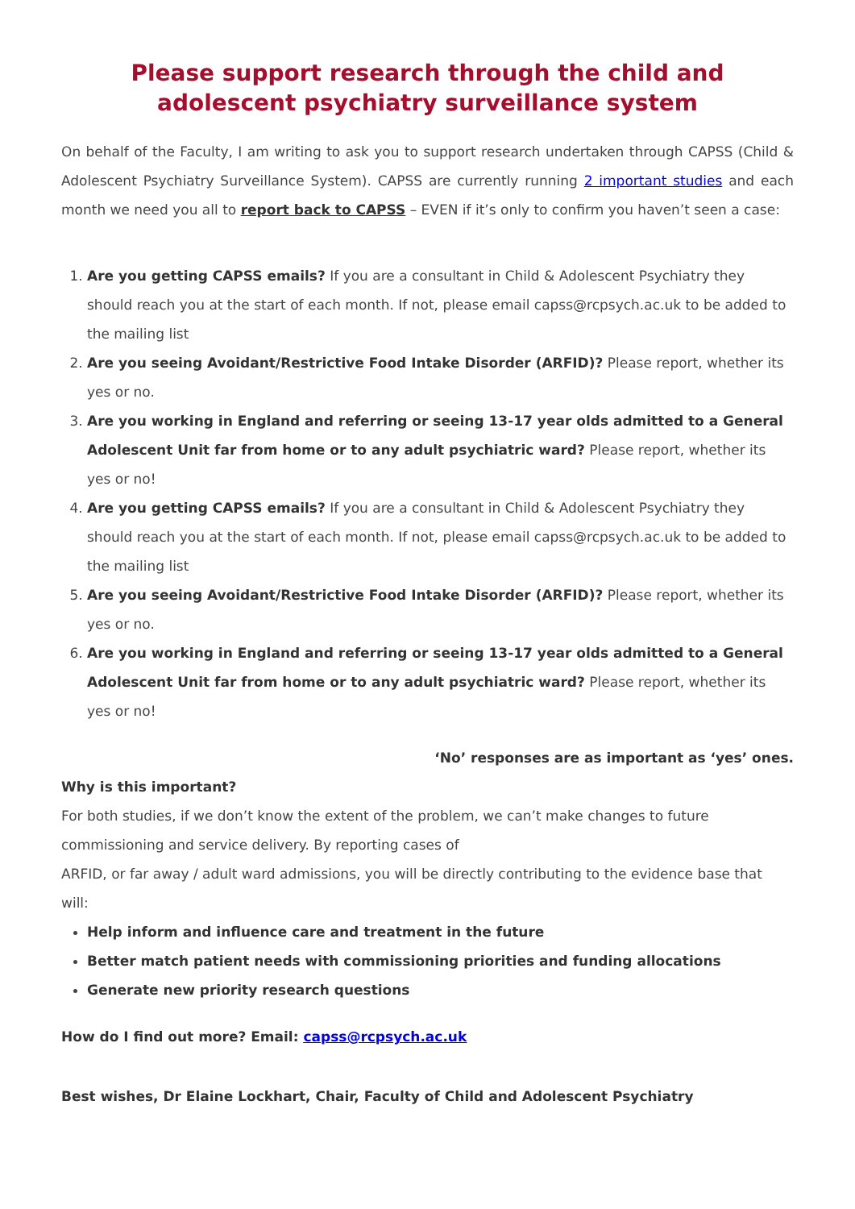Please support research through the child and adolescent psychiatry surveillance system
On behalf of the Faculty, I am writing to ask you to support research undertaken through CAPSS (Child & Adolescent Psychiatry Surveillance System). CAPSS are currently running 2 important studies and each month we need you all to report back to CAPSS – EVEN if it’s only to confirm you haven’t seen a case:
1. Are you getting CAPSS emails? If you are a consultant in Child & Adolescent Psychiatry they should reach you at the start of each month. If not, please email capss@rcpsych.ac.uk to be added to the mailing list
2. Are you seeing Avoidant/Restrictive Food Intake Disorder (ARFID)? Please report, whether its yes or no.
3. Are you working in England and referring or seeing 13-17 year olds admitted to a General Adolescent Unit far from home or to any adult psychiatric ward? Please report, whether its yes or no!
4. Are you getting CAPSS emails? If you are a consultant in Child & Adolescent Psychiatry they should reach you at the start of each month. If not, please email capss@rcpsych.ac.uk to be added to the mailing list
5. Are you seeing Avoidant/Restrictive Food Intake Disorder (ARFID)? Please report, whether its yes or no.
6. Are you working in England and referring or seeing 13-17 year olds admitted to a General Adolescent Unit far from home or to any adult psychiatric ward? Please report, whether its yes or no!
‘No’ responses are as important as ‘yes’ ones.
Why is this important?
For both studies, if we don’t know the extent of the problem, we can’t make changes to future commissioning and service delivery. By reporting cases of
ARFID, or far away / adult ward admissions, you will be directly contributing to the evidence base that will:
Help inform and influence care and treatment in the future
Better match patient needs with commissioning priorities and funding allocations
Generate new priority research questions
How do I find out more? Email: capss@rcpsych.ac.uk
Best wishes, Dr Elaine Lockhart, Chair, Faculty of Child and Adolescent Psychiatry